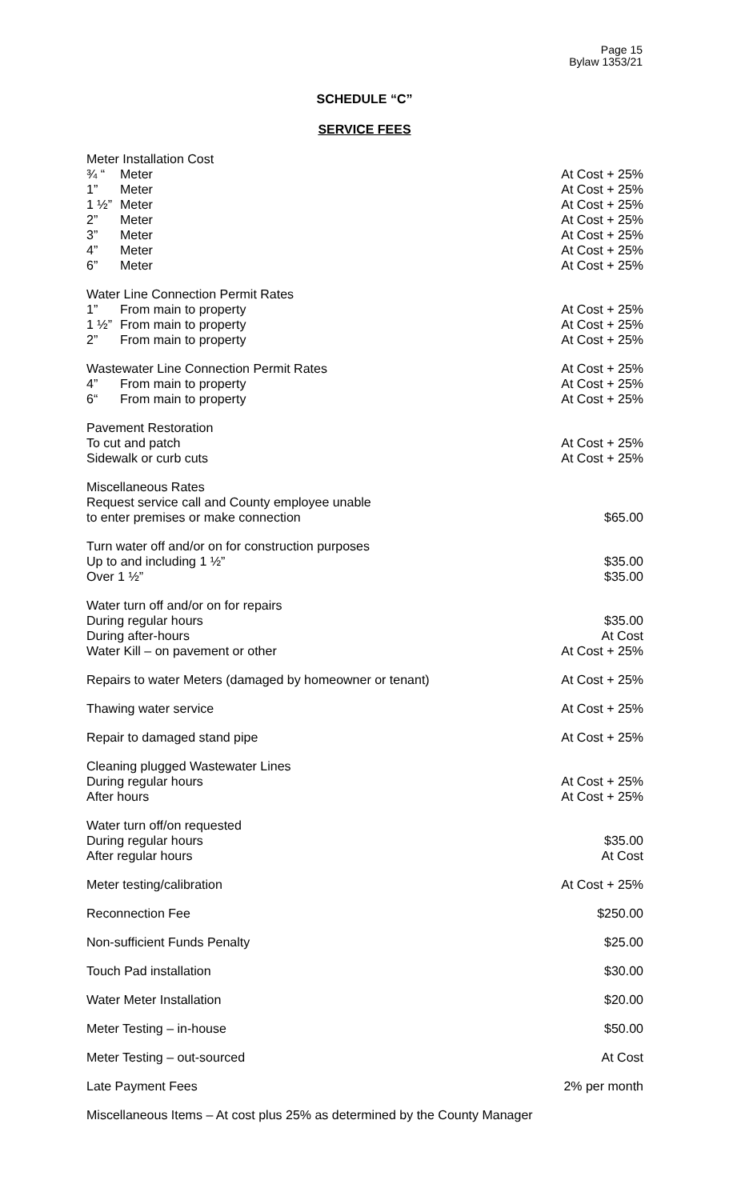Page 15
Bylaw 1353/21
SCHEDULE “C”
SERVICE FEES
| Meter Installation Cost | | |
| ¾ “ | Meter | At Cost + 25% |
| 1” | Meter | At Cost + 25% |
| 1 ½” | Meter | At Cost + 25% |
| 2” | Meter | At Cost + 25% |
| 3” | Meter | At Cost + 25% |
| 4” | Meter | At Cost + 25% |
| 6” | Meter | At Cost + 25% |
| Water Line Connection Permit Rates | | |
| 1” | From main to property | At Cost + 25% |
| 1 ½” | From main to property | At Cost + 25% |
| 2” | From main to property | At Cost + 25% |
| Wastewater Line Connection Permit Rates | | At Cost + 25% |
| 4” | From main to property | At Cost + 25% |
| 6“ | From main to property | At Cost + 25% |
| Pavement Restoration | | |
| To cut and patch | | At Cost + 25% |
| Sidewalk or curb cuts | | At Cost + 25% |
| Miscellaneous Rates | | |
| Request service call and County employee unable | | |
| to enter premises or make connection | | $65.00 |
| Turn water off and/or on for construction purposes | | |
| Up to and including 1 ½” | | $35.00 |
| Over 1 ½” | | $35.00 |
| Water turn off and/or on for repairs | | |
| During regular hours | | $35.00 |
| During after-hours | | At Cost |
| Water Kill – on pavement or other | | At Cost + 25% |
| Repairs to water Meters (damaged by homeowner or tenant) | | At Cost + 25% |
| Thawing water service | | At Cost + 25% |
| Repair to damaged stand pipe | | At Cost + 25% |
| Cleaning plugged Wastewater Lines | | |
| During regular hours | | At Cost + 25% |
| After hours | | At Cost + 25% |
| Water turn off/on requested | | |
| During regular hours | | $35.00 |
| After regular hours | | At Cost |
| Meter testing/calibration | | At Cost + 25% |
| Reconnection Fee | | $250.00 |
| Non-sufficient Funds Penalty | | $25.00 |
| Touch Pad installation | | $30.00 |
| Water Meter Installation | | $20.00 |
| Meter Testing – in-house | | $50.00 |
| Meter Testing – out-sourced | | At Cost |
| Late Payment Fees | | 2% per month |
| Miscellaneous Items – At cost plus 25% as determined by the County Manager | | |